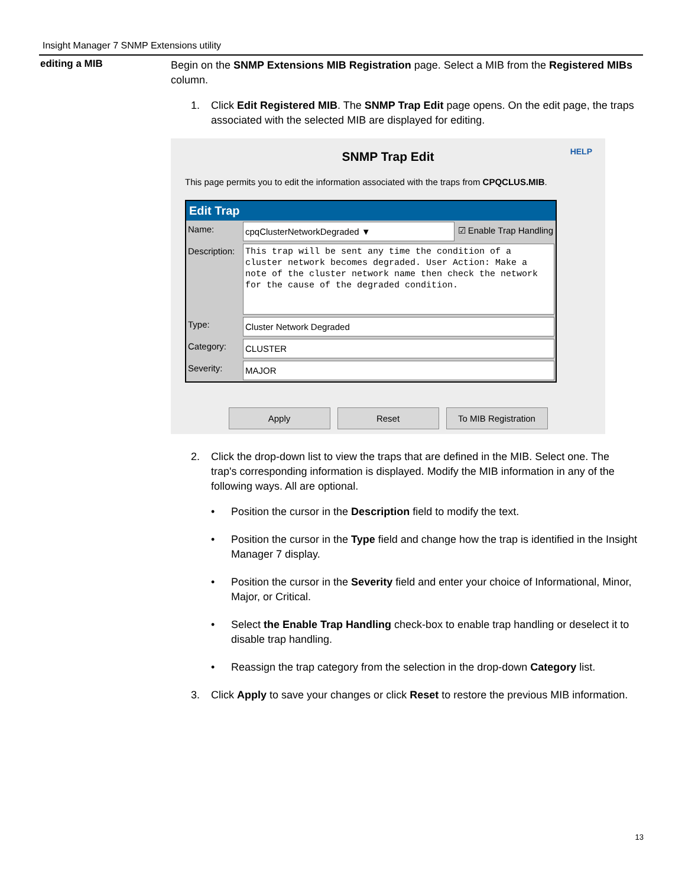Insight Manager 7 SNMP Extensions utility
editing a MIB
Begin on the SNMP Extensions MIB Registration page. Select a MIB from the Registered MIBs column.
1. Click Edit Registered MIB. The SNMP Trap Edit page opens. On the edit page, the traps associated with the selected MIB are displayed for editing.
SNMP Trap Edit
HELP
This page permits you to edit the information associated with the traps from CPQCLUS.MIB.
Edit Trap
Name: cpqClusterNetworkDegraded ▼ ☑ Enable Trap Handling
Description: This trap will be sent any time the condition of a cluster network becomes degraded. User Action: Make a note of the cluster network name then check the network for the cause of the degraded condition.
Type: Cluster Network Degraded
Category: CLUSTER
Severity: MAJOR
Apply Reset To MIB Registration
2. Click the drop-down list to view the traps that are defined in the MIB. Select one. The trap's corresponding information is displayed. Modify the MIB information in any of the following ways. All are optional.
• Position the cursor in the Description field to modify the text.
• Position the cursor in the Type field and change how the trap is identified in the Insight Manager 7 display.
• Position the cursor in the Severity field and enter your choice of Informational, Minor, Major, or Critical.
• Select the Enable Trap Handling check-box to enable trap handling or deselect it to disable trap handling.
• Reassign the trap category from the selection in the drop-down Category list.
3. Click Apply to save your changes or click Reset to restore the previous MIB information.
13